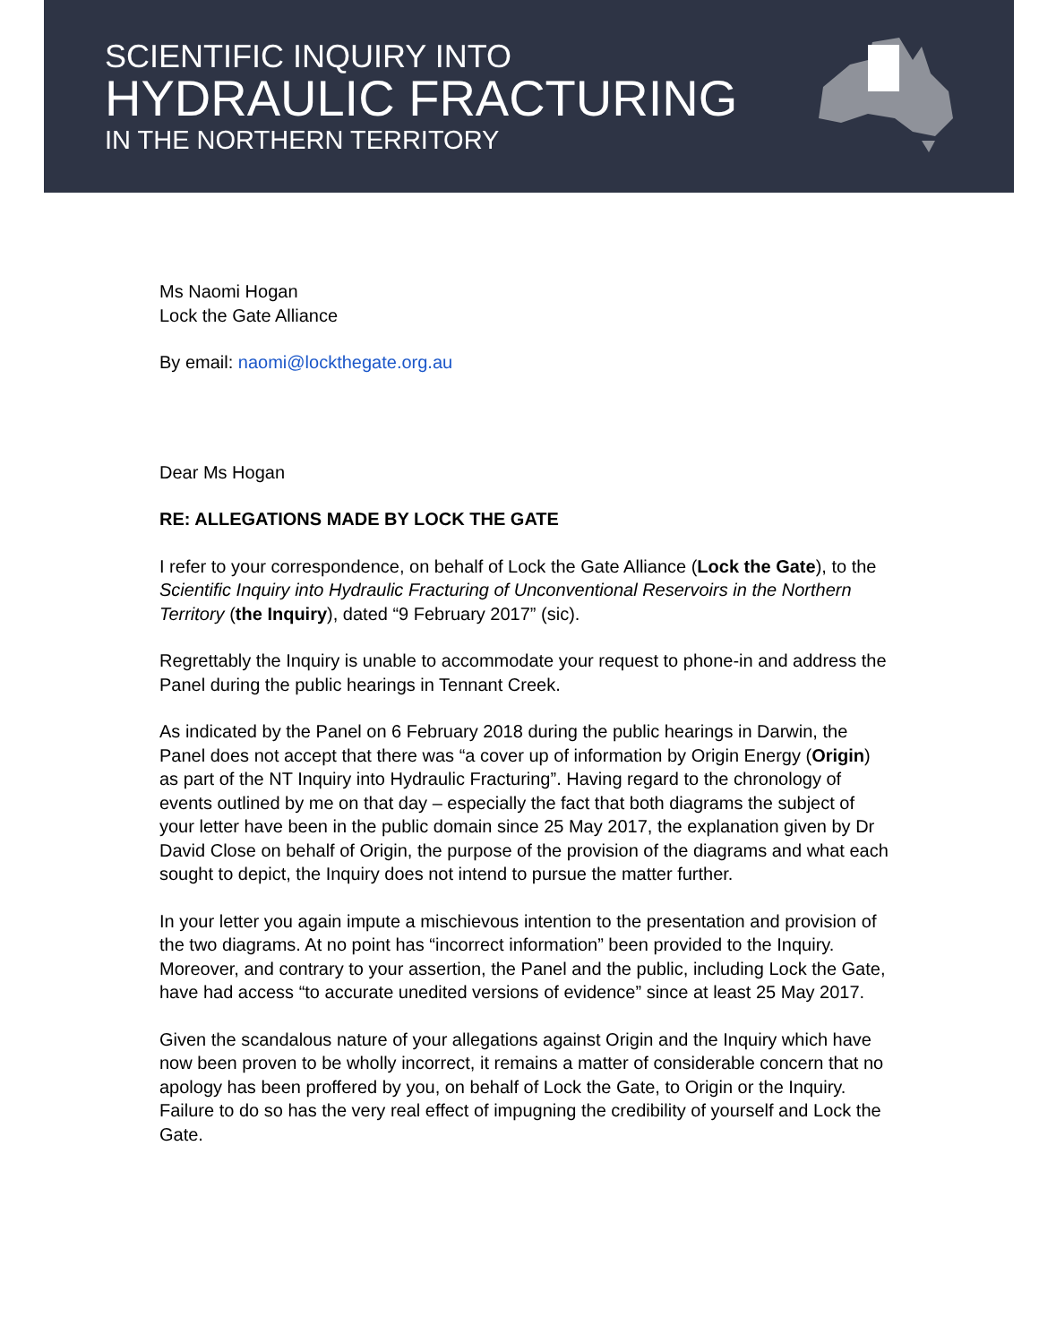SCIENTIFIC INQUIRY INTO
HYDRAULIC FRACTURING
IN THE NORTHERN TERRITORY
Ms Naomi Hogan
Lock the Gate Alliance
By email: naomi@lockthegate.org.au
Dear Ms Hogan
RE: ALLEGATIONS MADE BY LOCK THE GATE
I refer to your correspondence, on behalf of Lock the Gate Alliance (Lock the Gate), to the Scientific Inquiry into Hydraulic Fracturing of Unconventional Reservoirs in the Northern Territory (the Inquiry), dated “9 February 2017” (sic).
Regrettably the Inquiry is unable to accommodate your request to phone-in and address the Panel during the public hearings in Tennant Creek.
As indicated by the Panel on 6 February 2018 during the public hearings in Darwin, the Panel does not accept that there was “a cover up of information by Origin Energy (Origin) as part of the NT Inquiry into Hydraulic Fracturing”. Having regard to the chronology of events outlined by me on that day – especially the fact that both diagrams the subject of your letter have been in the public domain since 25 May 2017, the explanation given by Dr David Close on behalf of Origin, the purpose of the provision of the diagrams and what each sought to depict, the Inquiry does not intend to pursue the matter further.
In your letter you again impute a mischievous intention to the presentation and provision of the two diagrams. At no point has “incorrect information” been provided to the Inquiry. Moreover, and contrary to your assertion, the Panel and the public, including Lock the Gate, have had access “to accurate unedited versions of evidence” since at least 25 May 2017.
Given the scandalous nature of your allegations against Origin and the Inquiry which have now been proven to be wholly incorrect, it remains a matter of considerable concern that no apology has been proffered by you, on behalf of Lock the Gate, to Origin or the Inquiry. Failure to do so has the very real effect of impugning the credibility of yourself and Lock the Gate.